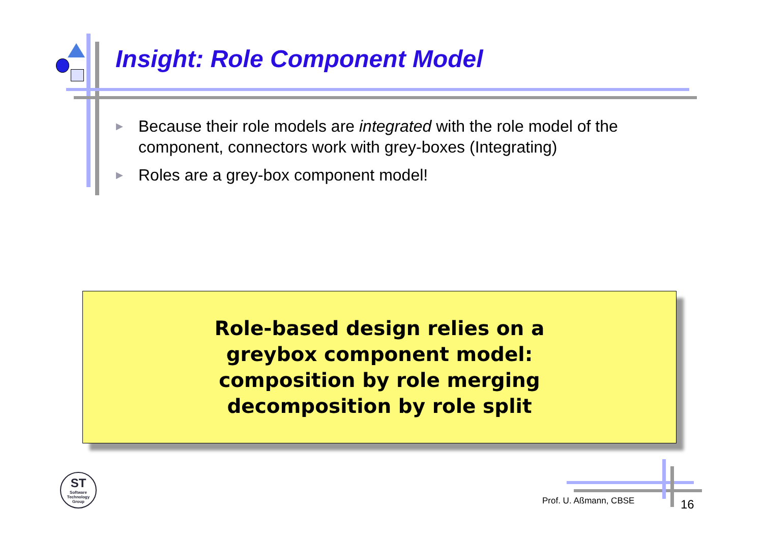Insight: Role Component Model
▶ Because their role models are integrated with the role model of the component, connectors work with grey-boxes (Integrating)
▶ Roles are a grey-box component model!
Role-based design relies on a
greybox component model:
composition by role merging
decomposition by role split
ST
Software
Technology
Group
Prof. U. Aßmann, CBSE 16